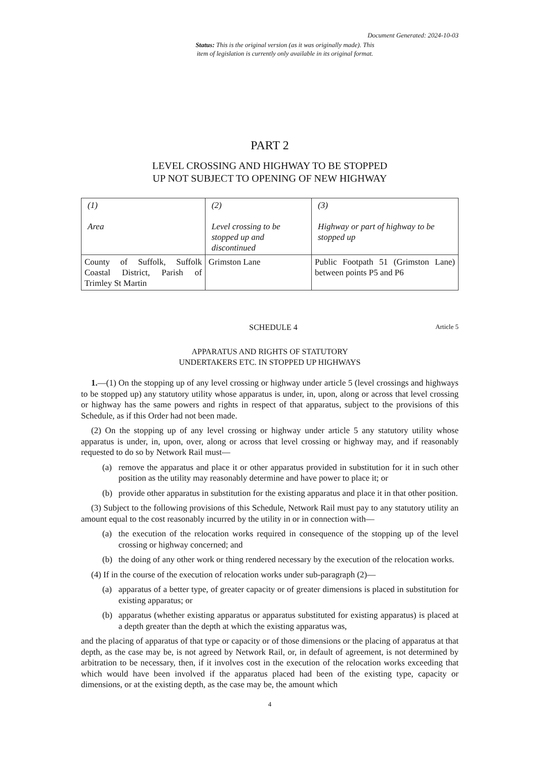Document Generated: 2024-10-03
Status: This is the original version (as it was originally made). This
item of legislation is currently only available in its original format.
PART 2
LEVEL CROSSING AND HIGHWAY TO BE STOPPED
UP NOT SUBJECT TO OPENING OF NEW HIGHWAY
| (1) Area | (2) Level crossing to be stopped up and discontinued | (3) Highway or part of highway to be stopped up |
| --- | --- | --- |
| County of Suffolk, Suffolk Coastal District, Parish of Trimley St Martin | Grimston Lane | Public Footpath 51 (Grimston Lane) between points P5 and P6 |
SCHEDULE 4 Article 5
APPARATUS AND RIGHTS OF STATUTORY
UNDERTAKERS ETC. IN STOPPED UP HIGHWAYS
1.—(1) On the stopping up of any level crossing or highway under article 5 (level crossings and highways to be stopped up) any statutory utility whose apparatus is under, in, upon, along or across that level crossing or highway has the same powers and rights in respect of that apparatus, subject to the provisions of this Schedule, as if this Order had not been made.
(2) On the stopping up of any level crossing or highway under article 5 any statutory utility whose apparatus is under, in, upon, over, along or across that level crossing or highway may, and if reasonably requested to do so by Network Rail must—
(a) remove the apparatus and place it or other apparatus provided in substitution for it in such other position as the utility may reasonably determine and have power to place it; or
(b) provide other apparatus in substitution for the existing apparatus and place it in that other position.
(3) Subject to the following provisions of this Schedule, Network Rail must pay to any statutory utility an amount equal to the cost reasonably incurred by the utility in or in connection with—
(a) the execution of the relocation works required in consequence of the stopping up of the level crossing or highway concerned; and
(b) the doing of any other work or thing rendered necessary by the execution of the relocation works.
(4) If in the course of the execution of relocation works under sub-paragraph (2)—
(a) apparatus of a better type, of greater capacity or of greater dimensions is placed in substitution for existing apparatus; or
(b) apparatus (whether existing apparatus or apparatus substituted for existing apparatus) is placed at a depth greater than the depth at which the existing apparatus was,
and the placing of apparatus of that type or capacity or of those dimensions or the placing of apparatus at that depth, as the case may be, is not agreed by Network Rail, or, in default of agreement, is not determined by arbitration to be necessary, then, if it involves cost in the execution of the relocation works exceeding that which would have been involved if the apparatus placed had been of the existing type, capacity or dimensions, or at the existing depth, as the case may be, the amount which
4